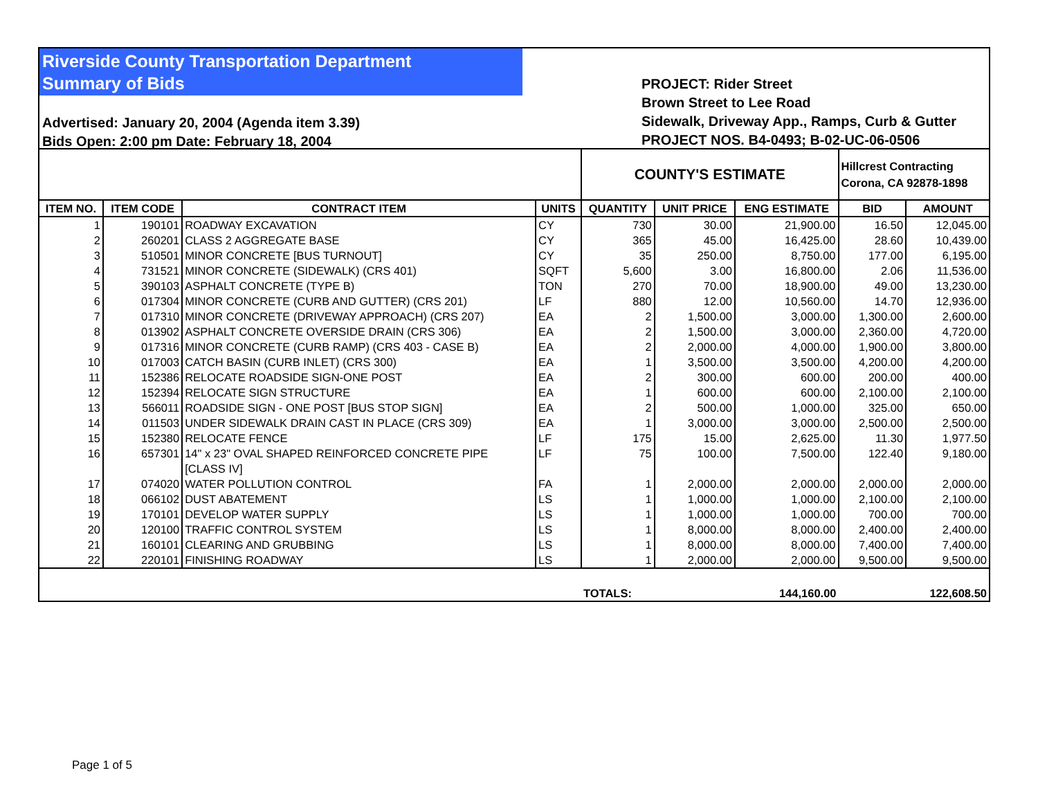Riverside County Transportation Department
Summary of Bids
Advertised: January 20, 2004 (Agenda item 3.39)
Bids Open: 2:00 pm Date: February 18, 2004
PROJECT: Rider Street
Brown Street to Lee Road
Sidewalk, Driveway App., Ramps, Curb & Gutter
PROJECT NOS. B4-0493; B-02-UC-06-0506
| | | | | COUNTY'S ESTIMATE | | | Hillcrest Contracting Corona, CA 92878-1898 | |
| --- | --- | --- | --- | --- | --- | --- | --- | --- |
| ITEM NO. | ITEM CODE | CONTRACT ITEM | UNITS | QUANTITY | UNIT PRICE | ENG ESTIMATE | BID | AMOUNT |
| 1 | 190101 | ROADWAY EXCAVATION | CY | 730 | 30.00 | 21,900.00 | 16.50 | 12,045.00 |
| 2 | 260201 | CLASS 2 AGGREGATE BASE | CY | 365 | 45.00 | 16,425.00 | 28.60 | 10,439.00 |
| 3 | 510501 | MINOR CONCRETE [BUS TURNOUT] | CY | 35 | 250.00 | 8,750.00 | 177.00 | 6,195.00 |
| 4 | 731521 | MINOR CONCRETE (SIDEWALK) (CRS 401) | SQFT | 5,600 | 3.00 | 16,800.00 | 2.06 | 11,536.00 |
| 5 | 390103 | ASPHALT CONCRETE (TYPE B) | TON | 270 | 70.00 | 18,900.00 | 49.00 | 13,230.00 |
| 6 | 017304 | MINOR CONCRETE (CURB AND GUTTER) (CRS 201) | LF | 880 | 12.00 | 10,560.00 | 14.70 | 12,936.00 |
| 7 | 017310 | MINOR CONCRETE (DRIVEWAY APPROACH) (CRS 207) | EA | 2 | 1,500.00 | 3,000.00 | 1,300.00 | 2,600.00 |
| 8 | 013902 | ASPHALT CONCRETE OVERSIDE DRAIN (CRS 306) | EA | 2 | 1,500.00 | 3,000.00 | 2,360.00 | 4,720.00 |
| 9 | 017316 | MINOR CONCRETE (CURB RAMP) (CRS 403 - CASE B) | EA | 2 | 2,000.00 | 4,000.00 | 1,900.00 | 3,800.00 |
| 10 | 017003 | CATCH BASIN (CURB INLET) (CRS 300) | EA | 1 | 3,500.00 | 3,500.00 | 4,200.00 | 4,200.00 |
| 11 | 152386 | RELOCATE ROADSIDE SIGN-ONE POST | EA | 2 | 300.00 | 600.00 | 200.00 | 400.00 |
| 12 | 152394 | RELOCATE SIGN STRUCTURE | EA | 1 | 600.00 | 600.00 | 2,100.00 | 2,100.00 |
| 13 | 566011 | ROADSIDE SIGN - ONE POST [BUS STOP SIGN] | EA | 2 | 500.00 | 1,000.00 | 325.00 | 650.00 |
| 14 | 011503 | UNDER SIDEWALK DRAIN CAST IN PLACE (CRS 309) | EA | 1 | 3,000.00 | 3,000.00 | 2,500.00 | 2,500.00 |
| 15 | 152380 | RELOCATE FENCE | LF | 175 | 15.00 | 2,625.00 | 11.30 | 1,977.50 |
| 16 | 657301 | 14" x 23" OVAL SHAPED REINFORCED CONCRETE PIPE [CLASS IV] | LF | 75 | 100.00 | 7,500.00 | 122.40 | 9,180.00 |
| 17 | 074020 | WATER POLLUTION CONTROL | FA | 1 | 2,000.00 | 2,000.00 | 2,000.00 | 2,000.00 |
| 18 | 066102 | DUST ABATEMENT | LS | 1 | 1,000.00 | 1,000.00 | 2,100.00 | 2,100.00 |
| 19 | 170101 | DEVELOP WATER SUPPLY | LS | 1 | 1,000.00 | 1,000.00 | 700.00 | 700.00 |
| 20 | 120100 | TRAFFIC CONTROL SYSTEM | LS | 1 | 8,000.00 | 8,000.00 | 2,400.00 | 2,400.00 |
| 21 | 160101 | CLEARING AND GRUBBING | LS | 1 | 8,000.00 | 8,000.00 | 7,400.00 | 7,400.00 |
| 22 | 220101 | FINISHING ROADWAY | LS | 1 | 2,000.00 | 2,000.00 | 9,500.00 | 9,500.00 |
| | | | | TOTALS: | | 144,160.00 | | 122,608.50 |
Page 1 of 5